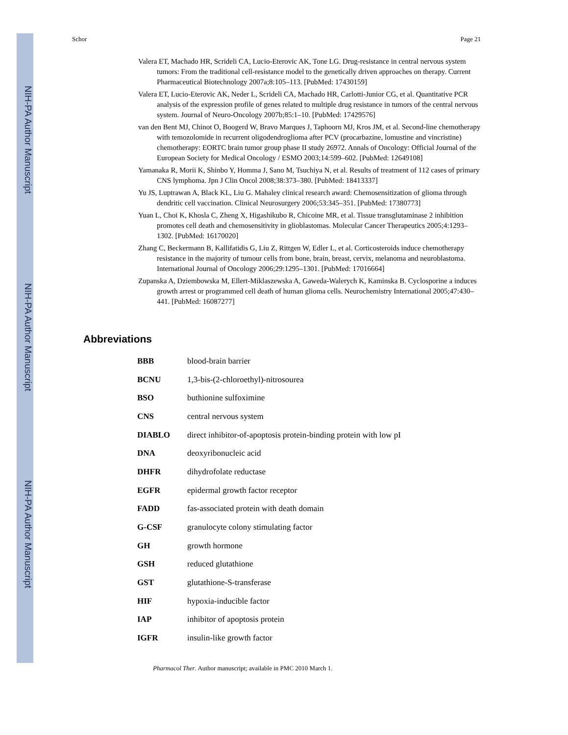NIH-PA Author Manuscript
NIH-PA Author Manuscript
NIH-PA Author Manuscript
Schor Page 21
Valera ET, Machado HR, Scrideli CA, Lucio-Eterovic AK, Tone LG. Drug-resistance in central nervous system tumors: From the traditional cell-resistance model to the genetically driven approaches on therapy. Current Pharmaceutical Biotechnology 2007a;8:105–113. [PubMed: 17430159]
Valera ET, Lucio-Eterovic AK, Neder L, Scrideli CA, Machado HR, Carlotti-Junior CG, et al. Quantitative PCR analysis of the expression profile of genes related to multiple drug resistance in tumors of the central nervous system. Journal of Neuro-Oncology 2007b;85:1–10. [PubMed: 17429576]
van den Bent MJ, Chinot O, Boogerd W, Bravo Marques J, Taphoorn MJ, Kros JM, et al. Second-line chemotherapy with temozolomide in recurrent oligodendroglioma after PCV (procarbazine, lomustine and vincristine) chemotherapy: EORTC brain tumor group phase II study 26972. Annals of Oncology: Official Journal of the European Society for Medical Oncology / ESMO 2003;14:599–602. [PubMed: 12649108]
Yamanaka R, Morii K, Shinbo Y, Homma J, Sano M, Tsuchiya N, et al. Results of treatment of 112 cases of primary CNS lymphoma. Jpn J Clin Oncol 2008;38:373–380. [PubMed: 18413337]
Yu JS, Luptrawan A, Black KL, Liu G. Mahaley clinical research award: Chemosensitization of glioma through dendritic cell vaccination. Clinical Neurosurgery 2006;53:345–351. [PubMed: 17380773]
Yuan L, Choi K, Khosla C, Zheng X, Higashikubo R, Chicoine MR, et al. Tissue transglutaminase 2 inhibition promotes cell death and chemosensitivity in glioblastomas. Molecular Cancer Therapeutics 2005;4:1293–1302. [PubMed: 16170020]
Zhang C, Beckermann B, Kallifatidis G, Liu Z, Rittgen W, Edler L, et al. Corticosteroids induce chemotherapy resistance in the majority of tumour cells from bone, brain, breast, cervix, melanoma and neuroblastoma. International Journal of Oncology 2006;29:1295–1301. [PubMed: 17016664]
Zupanska A, Dziembowska M, Ellert-Miklaszewska A, Gaweda-Walerych K, Kaminska B. Cyclosporine a induces growth arrest or programmed cell death of human glioma cells. Neurochemistry International 2005;47:430–441. [PubMed: 16087277]
Abbreviations
| BBB | blood-brain barrier |
| BCNU | 1,3-bis-(2-chloroethyl)-nitrosourea |
| BSO | buthionine sulfoximine |
| CNS | central nervous system |
| DIABLO | direct inhibitor-of-apoptosis protein-binding protein with low pI |
| DNA | deoxyribonucleic acid |
| DHFR | dihydrofolate reductase |
| EGFR | epidermal growth factor receptor |
| FADD | fas-associated protein with death domain |
| G-CSF | granulocyte colony stimulating factor |
| GH | growth hormone |
| GSH | reduced glutathione |
| GST | glutathione-S-transferase |
| HIF | hypoxia-inducible factor |
| IAP | inhibitor of apoptosis protein |
| IGFR | insulin-like growth factor |
Pharmacol Ther. Author manuscript; available in PMC 2010 March 1.